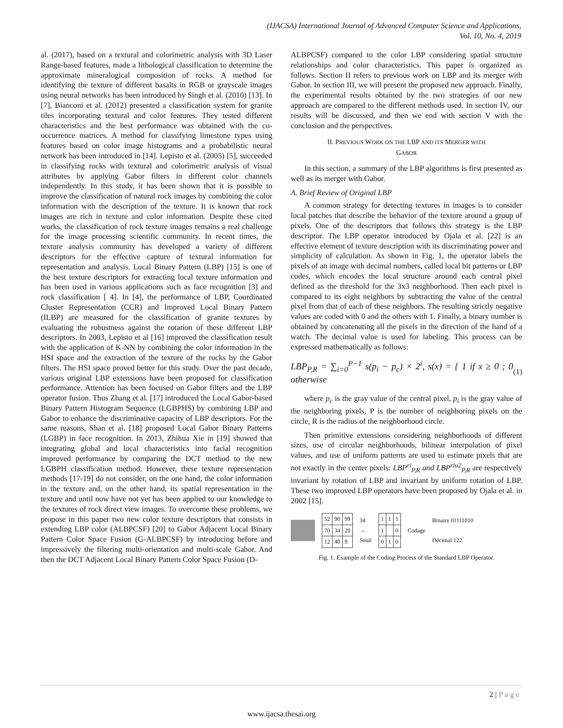(IJACSA) International Journal of Advanced Computer Science and Applications,
Vol. 10, No. 4, 2019
al. (2017), based on a textural and colorimetric analysis with 3D Laser Range-based features, made a lithological classification to determine the approximate mineralogical composition of rocks. A method for identifying the texture of different basalts in RGB or grayscale images using neural networks has been introduced by Singh et al. (2010) [13]. In [7], Bianconi et al. (2012) presented a classification system for granite tiles incorporating textural and color features. They tested different characteristics and the best performance was obtained with the co-occurrence matrices. A method for classifying limestone types using features based on color image histograms and a probabilistic neural network has been introduced in [14]. Lepisto et al. (2005) [5], succeeded in classifying rocks with textural and colorimetric analysis of visual attributes by applying Gabor filters in different color channels independently. In this study, it has been shown that it is possible to improve the classification of natural rock images by combining the color information with the description of the texture. It is known that rock images are rich in texture and color information. Despite these cited works, the classification of rock texture images remains a real challenge for the image processing scientific community. In recent times, the texture analysis community has developed a variety of different descriptors for the effective capture of textural information for representation and analysis. Local Binary Pattern (LBP) [15] is one of the best texture descriptors for extracting local texture information and has been used in various applications such as face recognition [3] and rock classification [ 4]. In [4], the performance of LBP, Coordinated Cluster Representation (CCR) and Improved Local Binary Pattern (ILBP) are measured for the classification of granite textures by evaluating the robustness against the rotation of these different LBP descriptors. In 2003, Lepisto et al [16] improved the classification result with the application of K-NN by combining the color information in the HSI space and the extraction of the texture of the rocks by the Gabor filters. The HSI space proved better for this study. Over the past decade, various original LBP extensions have been proposed for classification performance. Attention has been focused on Gabor filters and the LBP operator fusion. Thus Zhang et al. [17] introduced the Local Gabor-based Binary Pattern Histogram Sequence (LGBPHS) by combining LBP and Gabor to enhance the discriminative capacity of LBP descriptors. For the same reasons, Shan et al. [18] proposed Local Gabor Binary Patterns (LGBP) in face recognition. In 2013, Zhihua Xie in [19] showed that integrating global and local characteristics into facial recognition improved performance by comparing the DCT method to the new LGBPH classification method. However, these texture representation methods [17-19] do not consider, on the one hand, the color information in the texture and, on the other hand, its spatial representation in the texture and until now have not yet has been applied to our knowledge to the textures of rock direct view images. To overcome these problems, we propose in this paper two new color texture descriptors that consists in extending LBP color (ALBPCSF) [20] to Gabor Adjacent Local Binary Pattern Color Space Fusion (G-ALBPCSF) by introducing before and impressively the filtering multi-orientation and multi-scale Gabor. And then the DCT Adjacent Local Binary Pattern Color Space Fusion (D-
ALBPCSF) compared to the color LBP considering spatial structure relationships and color characteristics. This paper is organized as follows. Section II refers to previous work on LBP and its merger with Gabor. In section III, we will present the proposed new approach. Finally, the experimental results obtained by the two strategies of our new approach are compared to the different methods used. In section IV, our results will be discussed, and then we end with section V with the conclusion and the perspectives.
II. PREVIOUS WORK ON THE LBP AND ITS MERGER WITH
GABOR
In this section, a summary of the LBP algorithms is first presented as well as its merger with Gabor.
A. Brief Review of Original LBP
A common strategy for detecting textures in images is to consider local patches that describe the behavior of the texture around a group of pixels. One of the descriptors that follows this strategy is the LBP descriptor. The LBP operator introduced by Ojala et al. [22] is an effective element of texture description with its discriminating power and simplicity of calculation. As shown in Fig. 1, the operator labels the pixels of an image with decimal numbers, called local bit patterns or LBP codes, which encodes the local structure around each central pixel defined as the threshold for the 3x3 neighborhood. Then each pixel is compared to its eight neighbors by subtracting the value of the central pixel from that of each of these neighbors. The resulting strictly negative values are coded with 0 and the others with 1. Finally, a binary number is obtained by concatenating all the pixels in the direction of the hand of a watch. The decimal value is used for labeling. This process can be expressed mathematically as follows:
LBP<sub>P,R</sub> = ∑<sub>i=0</sub><sup>P−1</sup> s(p<sub>i</sub> − p<sub>c</sub>) × 2<sup>i</sup>, s(x) = { 1 if x ≥ 0 ; 0 otherwise (1)
where p<sub>c</sub> is the gray value of the central pixel, p<sub>i</sub> is the gray value of the neighboring pixels, P is the number of neighboring pixels on the circle, R is the radius of the neighborhood circle.
Then primitive extensions considering neighborhoods of different sizes, use of circular neighborhoods, bilinear interpolation of pixel values, and use of uniform patterns are used to estimate pixels that are not exactly in the center pixels: LBP<sup>ri</sup><sub>P,R</sub> and LBP<sup>riu2</sup><sub>P,R</sub> are respectively invariant by rotation of LBP and invariant by uniform rotation of LBP. These two improved LBP operators have been proposed by Ojala et al. in 2002 [15].
| 52 | 90 | 99 |
| 70 | 34 | 20 |
| 12 | 40 | 9 |
34
→
Seuil
| 1 | 1 | 1 |
| 1 | | 0 |
| 0 | 1 | 0 |
Codage Binaire 01111010
Décimal 122
Fig. 1. Example of the Coding Process of the Standard LBP Operator.
2 | P a g e
www.ijacsa.thesai.org